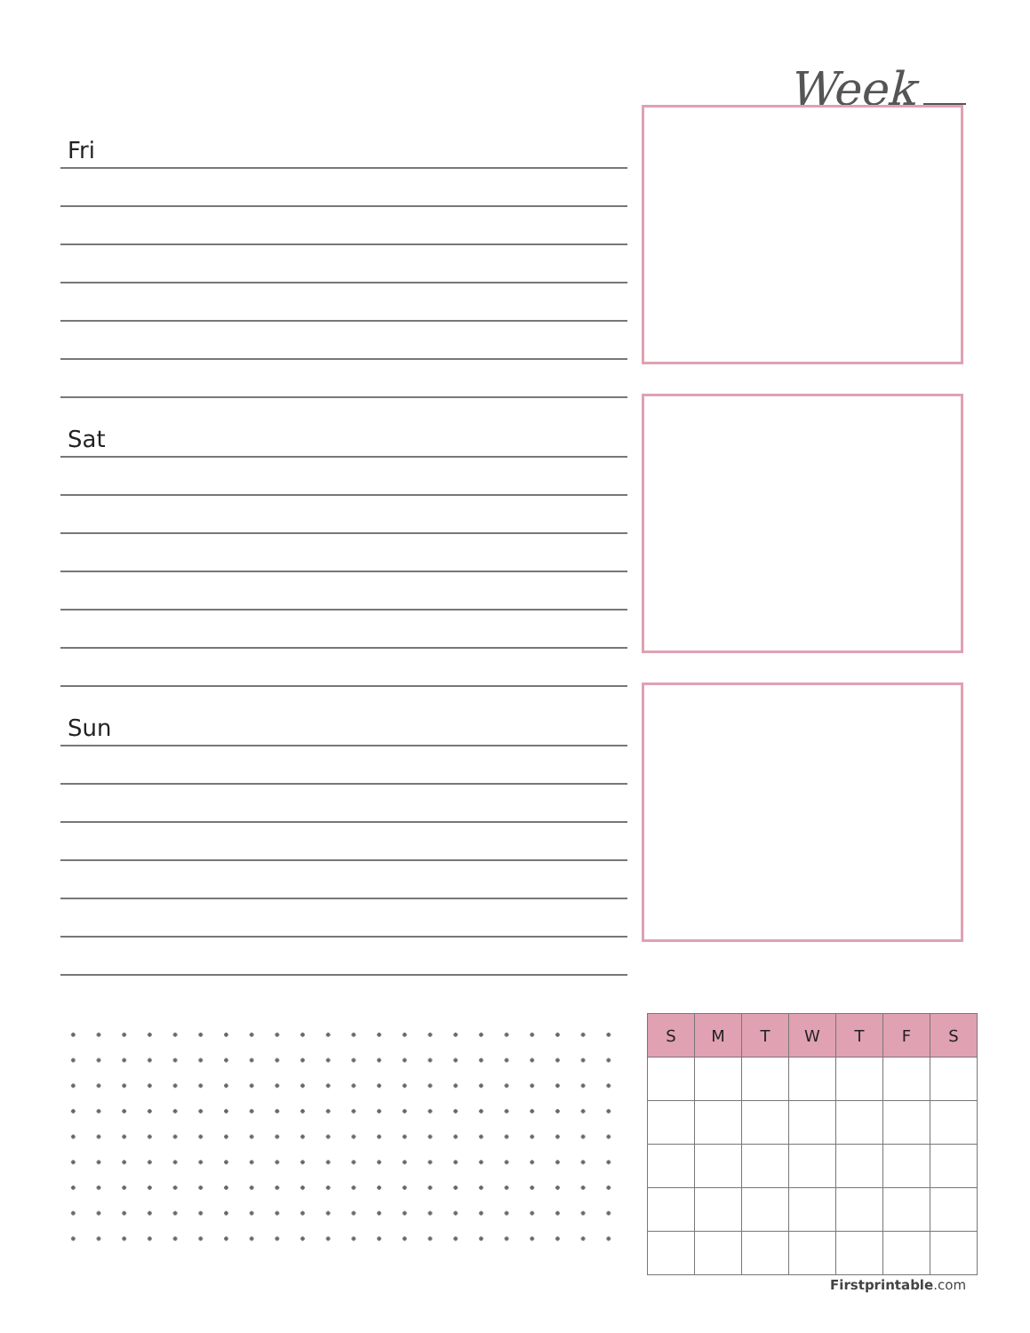Week
Fri
Sat
Sun
| S | M | T | W | T | F | S |
| --- | --- | --- | --- | --- | --- | --- |
Firstprintable.com